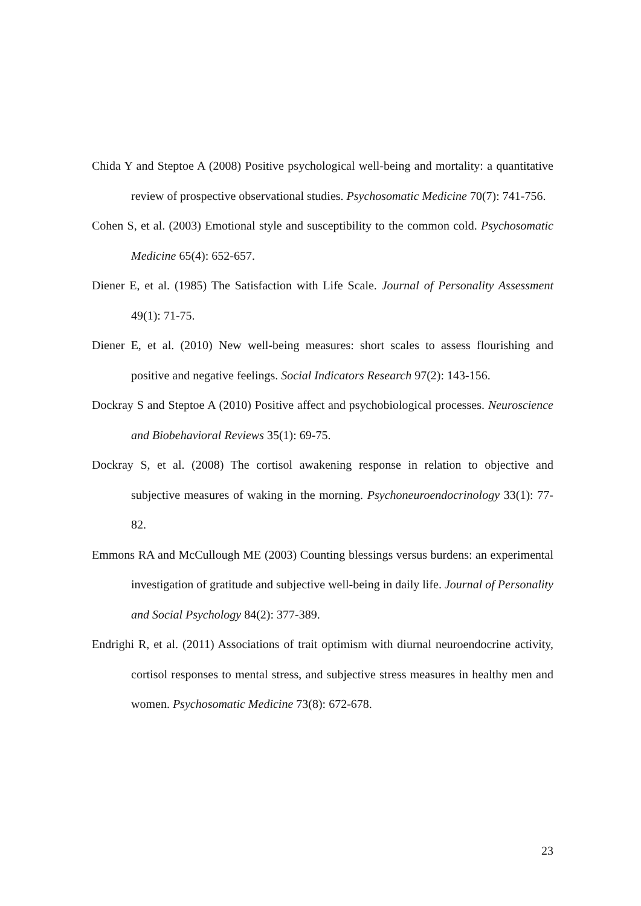Chida Y and Steptoe A (2008) Positive psychological well-being and mortality: a quantitative review of prospective observational studies. Psychosomatic Medicine 70(7): 741-756.
Cohen S, et al. (2003) Emotional style and susceptibility to the common cold. Psychosomatic Medicine 65(4): 652-657.
Diener E, et al. (1985) The Satisfaction with Life Scale. Journal of Personality Assessment 49(1): 71-75.
Diener E, et al. (2010) New well-being measures: short scales to assess flourishing and positive and negative feelings. Social Indicators Research 97(2): 143-156.
Dockray S and Steptoe A (2010) Positive affect and psychobiological processes. Neuroscience and Biobehavioral Reviews 35(1): 69-75.
Dockray S, et al. (2008) The cortisol awakening response in relation to objective and subjective measures of waking in the morning. Psychoneuroendocrinology 33(1): 77-82.
Emmons RA and McCullough ME (2003) Counting blessings versus burdens: an experimental investigation of gratitude and subjective well-being in daily life. Journal of Personality and Social Psychology 84(2): 377-389.
Endrighi R, et al. (2011) Associations of trait optimism with diurnal neuroendocrine activity, cortisol responses to mental stress, and subjective stress measures in healthy men and women. Psychosomatic Medicine 73(8): 672-678.
23